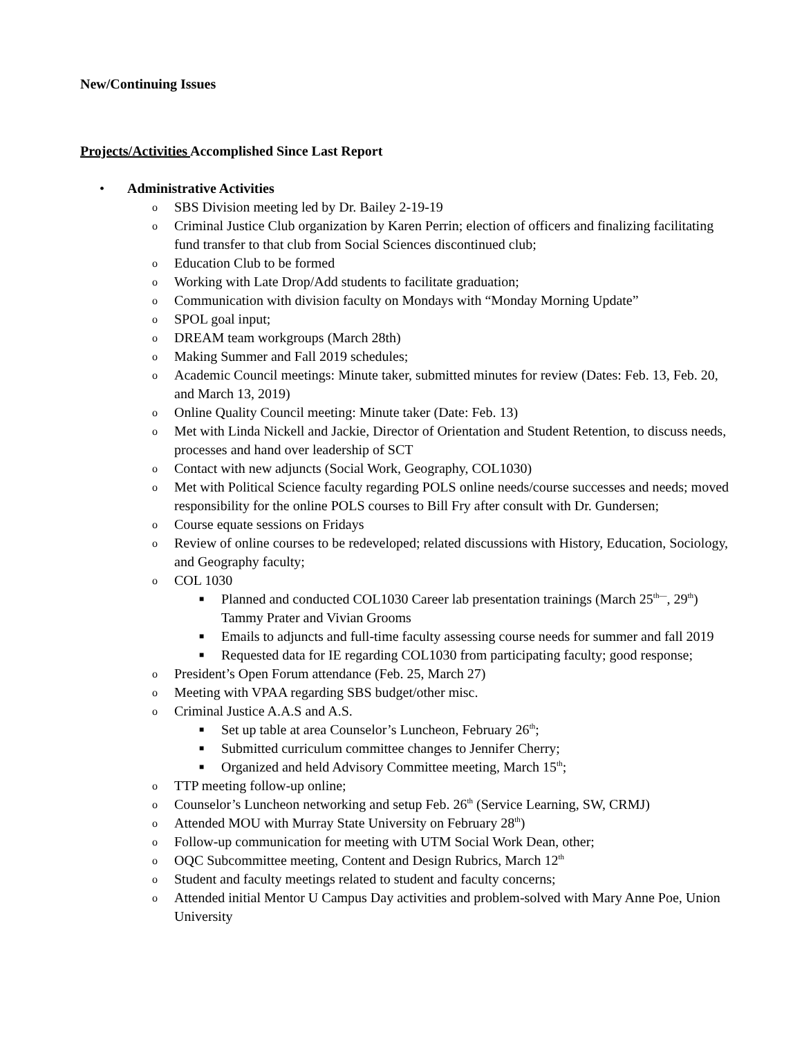New/Continuing Issues
Projects/Activities Accomplished Since Last Report
• Administrative Activities
o SBS Division meeting led by Dr. Bailey 2-19-19
o Criminal Justice Club organization by Karen Perrin; election of officers and finalizing facilitating fund transfer to that club from Social Sciences discontinued club;
o Education Club to be formed
o Working with Late Drop/Add students to facilitate graduation;
o Communication with division faculty on Mondays with “Monday Morning Update”
o SPOL goal input;
o DREAM team workgroups (March 28th)
o Making Summer and Fall 2019 schedules;
o Academic Council meetings: Minute taker, submitted minutes for review (Dates: Feb. 13, Feb. 20, and March 13, 2019)
o Online Quality Council meeting: Minute taker (Date: Feb. 13)
o Met with Linda Nickell and Jackie, Director of Orientation and Student Retention, to discuss needs, processes and hand over leadership of SCT
o Contact with new adjuncts (Social Work, Geography, COL1030)
o Met with Political Science faculty regarding POLS online needs/course successes and needs; moved responsibility for the online POLS courses to Bill Fry after consult with Dr. Gundersen;
o Course equate sessions on Fridays
o Review of online courses to be redeveloped; related discussions with History, Education, Sociology, and Geography faculty;
o COL 1030
■ Planned and conducted COL1030 Career lab presentation trainings (March 25<sup>th—</sup>, 29<sup>th</sup>) Tammy Prater and Vivian Grooms
■ Emails to adjuncts and full-time faculty assessing course needs for summer and fall 2019
■ Requested data for IE regarding COL1030 from participating faculty; good response;
o President’s Open Forum attendance (Feb. 25, March 27)
o Meeting with VPAA regarding SBS budget/other misc.
o Criminal Justice A.A.S and A.S.
■ Set up table at area Counselor’s Luncheon, February 26<sup>th</sup>;
■ Submitted curriculum committee changes to Jennifer Cherry;
■ Organized and held Advisory Committee meeting, March 15<sup>th</sup>;
o TTP meeting follow-up online;
o Counselor’s Luncheon networking and setup Feb. 26<sup>th</sup> (Service Learning, SW, CRMJ)
o Attended MOU with Murray State University on February 28<sup>th</sup>)
o Follow-up communication for meeting with UTM Social Work Dean, other;
o OQC Subcommittee meeting, Content and Design Rubrics, March 12<sup>th</sup>
o Student and faculty meetings related to student and faculty concerns;
o Attended initial Mentor U Campus Day activities and problem-solved with Mary Anne Poe, Union University